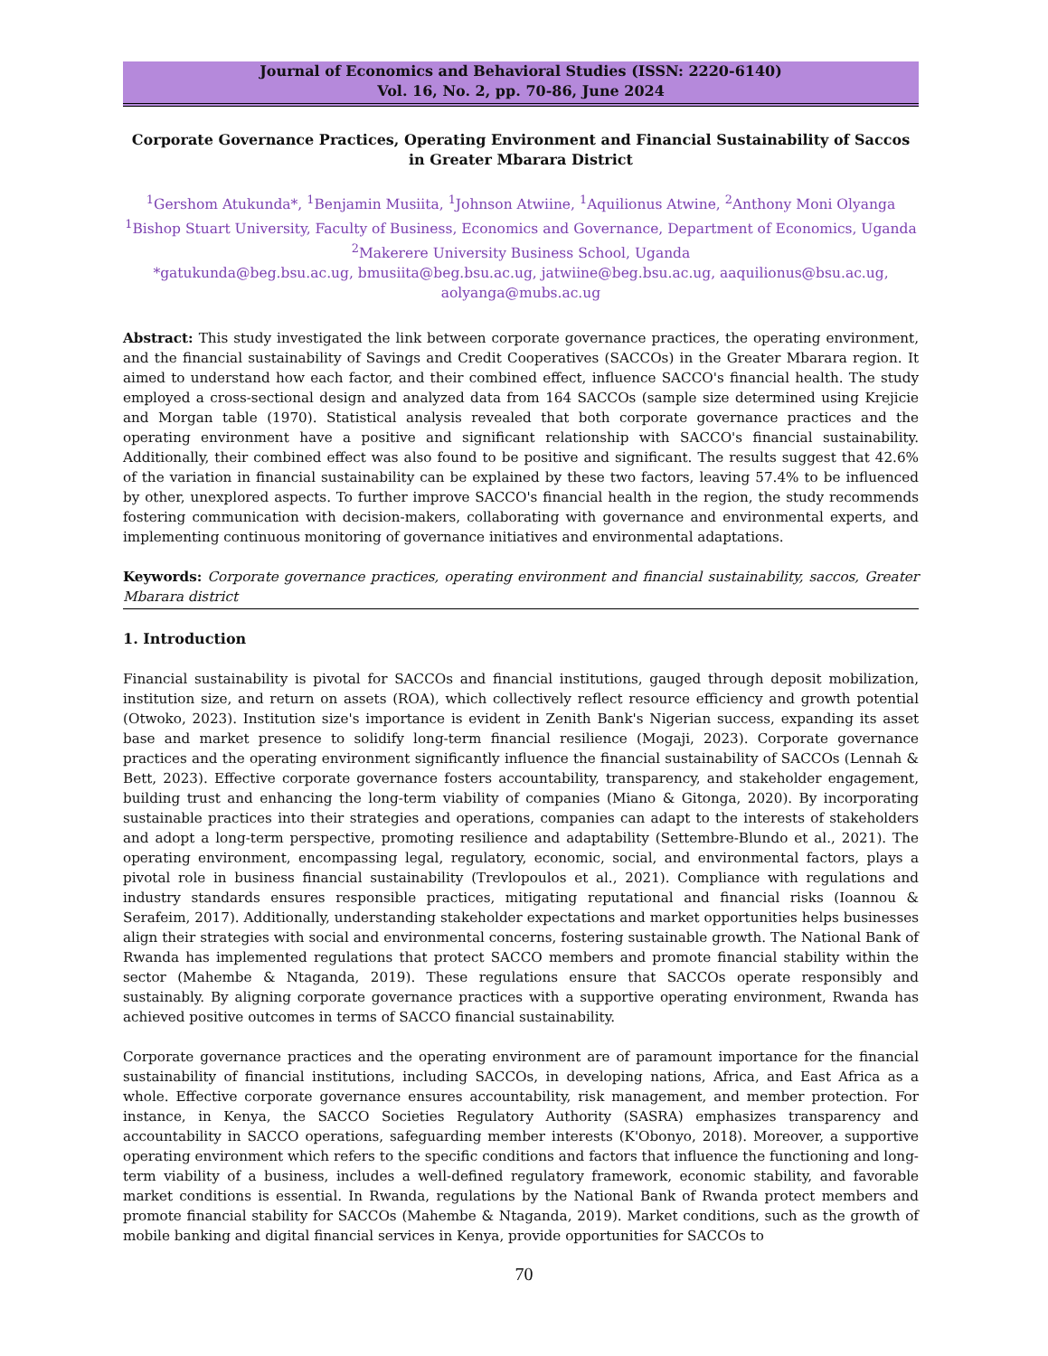Journal of Economics and Behavioral Studies (ISSN: 2220-6140)
Vol. 16, No. 2, pp. 70-86, June 2024
Corporate Governance Practices, Operating Environment and Financial Sustainability of Saccos in Greater Mbarara District
<sup>1</sup> Gershom Atukunda*, <sup>1</sup>Benjamin Musiita, <sup>1</sup>Johnson Atwiine, <sup>1</sup>Aquilionus Atwine, <sup>2</sup>Anthony Moni Olyanga
<sup>1</sup> Bishop Stuart University, Faculty of Business, Economics and Governance, Department of Economics, Uganda
<sup>2</sup> Makerere University Business School, Uganda
*gatukunda@beg.bsu.ac.ug, bmusiita@beg.bsu.ac.ug, jatwiine@beg.bsu.ac.ug, aaquilionus@bsu.ac.ug, aolyanga@mubs.ac.ug
Abstract: This study investigated the link between corporate governance practices, the operating environment, and the financial sustainability of Savings and Credit Cooperatives (SACCOs) in the Greater Mbarara region. It aimed to understand how each factor, and their combined effect, influence SACCO's financial health. The study employed a cross-sectional design and analyzed data from 164 SACCOs (sample size determined using Krejicie and Morgan table (1970). Statistical analysis revealed that both corporate governance practices and the operating environment have a positive and significant relationship with SACCO's financial sustainability. Additionally, their combined effect was also found to be positive and significant. The results suggest that 42.6% of the variation in financial sustainability can be explained by these two factors, leaving 57.4% to be influenced by other, unexplored aspects. To further improve SACCO's financial health in the region, the study recommends fostering communication with decision-makers, collaborating with governance and environmental experts, and implementing continuous monitoring of governance initiatives and environmental adaptations.
Keywords: Corporate governance practices, operating environment and financial sustainability, saccos, Greater Mbarara district
1. Introduction
Financial sustainability is pivotal for SACCOs and financial institutions, gauged through deposit mobilization, institution size, and return on assets (ROA), which collectively reflect resource efficiency and growth potential (Otwoko, 2023). Institution size's importance is evident in Zenith Bank's Nigerian success, expanding its asset base and market presence to solidify long-term financial resilience (Mogaji, 2023). Corporate governance practices and the operating environment significantly influence the financial sustainability of SACCOs (Lennah & Bett, 2023). Effective corporate governance fosters accountability, transparency, and stakeholder engagement, building trust and enhancing the long-term viability of companies (Miano & Gitonga, 2020). By incorporating sustainable practices into their strategies and operations, companies can adapt to the interests of stakeholders and adopt a long-term perspective, promoting resilience and adaptability (Settembre-Blundo et al., 2021). The operating environment, encompassing legal, regulatory, economic, social, and environmental factors, plays a pivotal role in business financial sustainability (Trevlopoulos et al., 2021). Compliance with regulations and industry standards ensures responsible practices, mitigating reputational and financial risks (Ioannou & Serafeim, 2017). Additionally, understanding stakeholder expectations and market opportunities helps businesses align their strategies with social and environmental concerns, fostering sustainable growth. The National Bank of Rwanda has implemented regulations that protect SACCO members and promote financial stability within the sector (Mahembe & Ntaganda, 2019). These regulations ensure that SACCOs operate responsibly and sustainably. By aligning corporate governance practices with a supportive operating environment, Rwanda has achieved positive outcomes in terms of SACCO financial sustainability.
Corporate governance practices and the operating environment are of paramount importance for the financial sustainability of financial institutions, including SACCOs, in developing nations, Africa, and East Africa as a whole. Effective corporate governance ensures accountability, risk management, and member protection. For instance, in Kenya, the SACCO Societies Regulatory Authority (SASRA) emphasizes transparency and accountability in SACCO operations, safeguarding member interests (K'Obonyo, 2018). Moreover, a supportive operating environment which refers to the specific conditions and factors that influence the functioning and long-term viability of a business, includes a well-defined regulatory framework, economic stability, and favorable market conditions is essential. In Rwanda, regulations by the National Bank of Rwanda protect members and promote financial stability for SACCOs (Mahembe & Ntaganda, 2019). Market conditions, such as the growth of mobile banking and digital financial services in Kenya, provide opportunities for SACCOs to
70